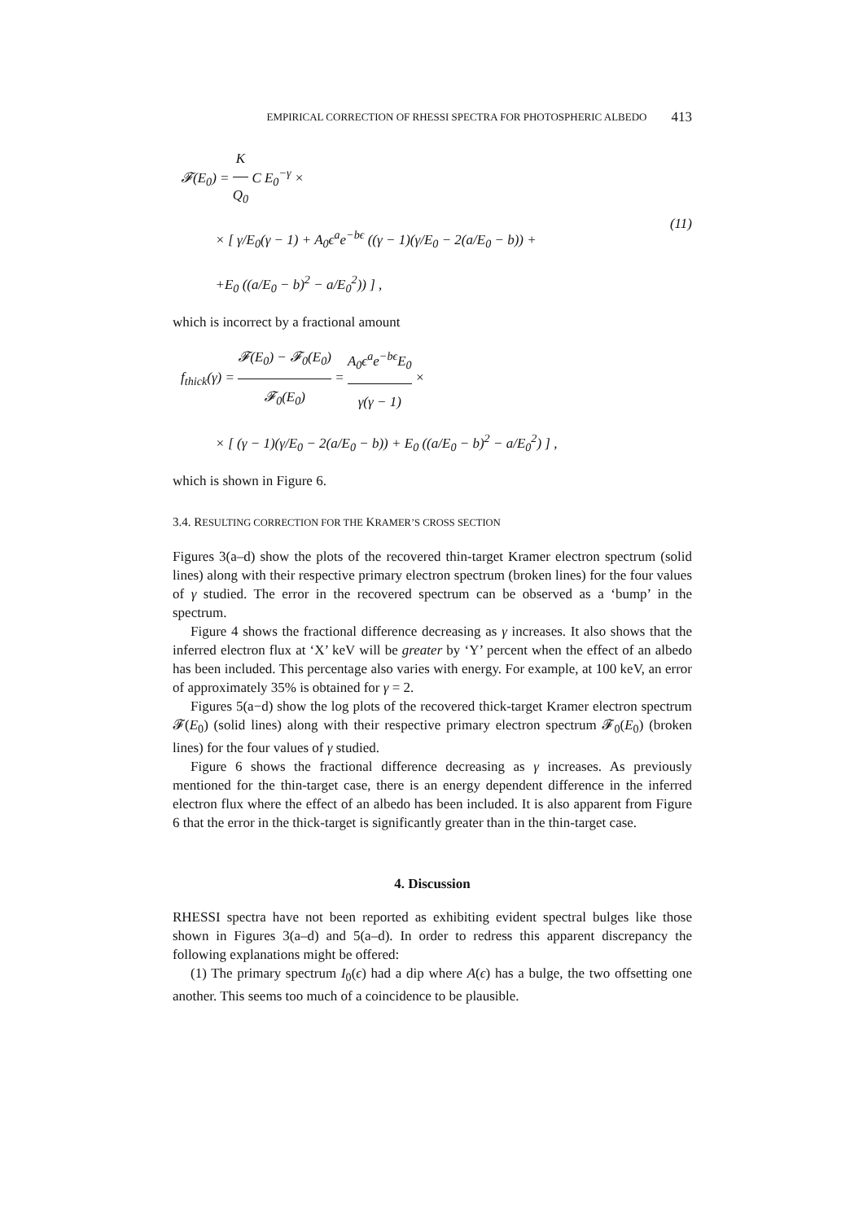EMPIRICAL CORRECTION OF RHESSI SPECTRA FOR PHOTOSPHERIC ALBEDO 413
𝓕(E<sub>0</sub>) = K Q<sub>0</sub> C E<sub>0</sub><sup>−γ</sup> ×
× [ γ/E<sub>0</sub>(γ − 1) + A<sub>0</sub>ϵ<sup>a</sup>e<sup>−bϵ</sup> ((γ − 1)(γ/E<sub>0</sub> − 2(a/E<sub>0</sub> − b)) +
+E<sub>0</sub> ((a/E<sub>0</sub> − b)<sup>2</sup> − a/E<sub>0</sub><sup>2</sup>)) ] ,
(11)
which is incorrect by a fractional amount
f<sub>thick</sub>(γ) = 𝓕(E<sub>0</sub>) − 𝓕<sub>0</sub>(E<sub>0</sub>) 𝓕<sub>0</sub>(E<sub>0</sub>) = A<sub>0</sub>ϵ<sup>a</sup>e<sup>−bϵ</sup>E<sub>0</sub> γ(γ − 1) ×
× [ (γ − 1)(γ/E<sub>0</sub> − 2(a/E<sub>0</sub> − b)) + E<sub>0</sub> ((a/E<sub>0</sub> − b)<sup>2</sup> − a/E<sub>0</sub><sup>2</sup>) ] ,
which is shown in Figure 6.
3.4. RESULTING CORRECTION FOR THE KRAMER’S CROSS SECTION
Figures 3(a–d) show the plots of the recovered thin-target Kramer electron spectrum (solid lines) along with their respective primary electron spectrum (broken lines) for the four values of γ studied. The error in the recovered spectrum can be observed as a ‘bump’ in the spectrum.
Figure 4 shows the fractional difference decreasing as γ increases. It also shows that the inferred electron flux at ‘X’ keV will be greater by ‘Y’ percent when the effect of an albedo has been included. This percentage also varies with energy. For example, at 100 keV, an error of approximately 35% is obtained for γ = 2.
Figures 5(a−d) show the log plots of the recovered thick-target Kramer electron spectrum 𝓕(E<sub>0</sub>) (solid lines) along with their respective primary electron spectrum 𝓕<sub>0</sub>(E<sub>0</sub>) (broken lines) for the four values of γ studied.
Figure 6 shows the fractional difference decreasing as γ increases. As previously mentioned for the thin-target case, there is an energy dependent difference in the inferred electron flux where the effect of an albedo has been included. It is also apparent from Figure 6 that the error in the thick-target is significantly greater than in the thin-target case.
4. Discussion
RHESSI spectra have not been reported as exhibiting evident spectral bulges like those shown in Figures 3(a–d) and 5(a–d). In order to redress this apparent discrepancy the following explanations might be offered:
(1) The primary spectrum I<sub>0</sub>(ϵ) had a dip where A(ϵ) has a bulge, the two offsetting one another. This seems too much of a coincidence to be plausible.